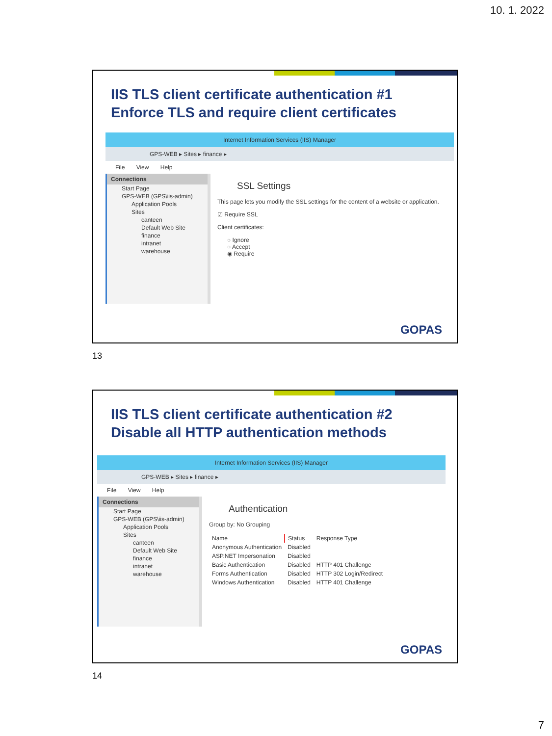10. 1. 2022
IIS TLS client certificate authentication #1
Enforce TLS and require client certificates
Internet Information Services (IIS) Manager
GPS-WEB ▸ Sites ▸ finance ▸
File View Help
Connections
Start Page
GPS-WEB (GPS\iis-admin)
Application Pools
Sites
canteen
Default Web Site
finance
intranet
warehouse
SSL Settings
This page lets you modify the SSL settings for the content of a website or application.
☑ Require SSL
Client certificates:
○ Ignore
○ Accept
◉ Require
GOPAS
13
IIS TLS client certificate authentication #2
Disable all HTTP authentication methods
Internet Information Services (IIS) Manager
GPS-WEB ▸ Sites ▸ finance ▸
File View Help
Connections
Start Page
GPS-WEB (GPS\iis-admin)
Application Pools
Sites
canteen
Default Web Site
finance
intranet
warehouse
Authentication
Group by: No Grouping
| Name | Status | Response Type |
| --- | --- | --- |
| Anonymous Authentication | Disabled | |
| ASP.NET Impersonation | Disabled | |
| Basic Authentication | Disabled | HTTP 401 Challenge |
| Forms Authentication | Disabled | HTTP 302 Login/Redirect |
| Windows Authentication | Disabled | HTTP 401 Challenge |
GOPAS
14
7